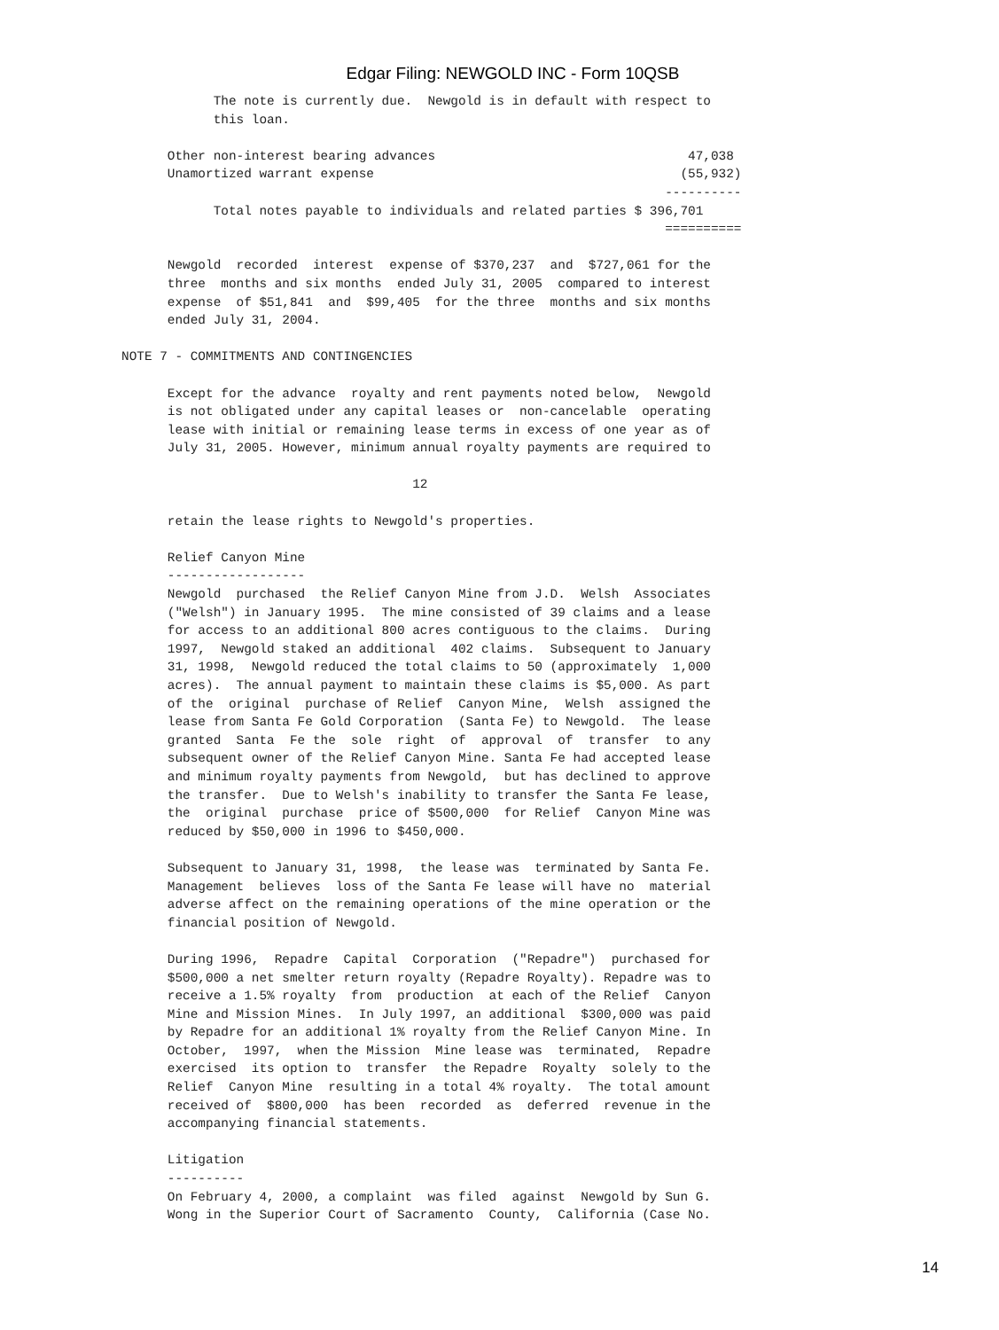Edgar Filing: NEWGOLD INC - Form 10QSB
            The note is currently due.  Newgold is in default with respect to
            this loan.

      Other non-interest bearing advances                                 47,038
      Unamortized warrant expense                                        (55,932)
                                                                       ----------
            Total notes payable to individuals and related parties $ 396,701
                                                                       ==========

      Newgold  recorded  interest  expense of $370,237  and  $727,061 for the
      three  months and six months  ended July 31, 2005  compared to interest
      expense  of $51,841  and  $99,405  for the three  months and six months
      ended July 31, 2004.

NOTE 7 - COMMITMENTS AND CONTINGENCIES

      Except for the advance  royalty and rent payments noted below,  Newgold
      is not obligated under any capital leases or  non-cancelable  operating
      lease with initial or remaining lease terms in excess of one year as of
      July 31, 2005. However, minimum annual royalty payments are required to

                                      12

      retain the lease rights to Newgold's properties.

      Relief Canyon Mine
      ------------------
      Newgold  purchased  the Relief Canyon Mine from J.D.  Welsh  Associates
      ("Welsh") in January 1995.  The mine consisted of 39 claims and a lease
      for access to an additional 800 acres contiguous to the claims.  During
      1997,  Newgold staked an additional  402 claims.  Subsequent to January
      31, 1998,  Newgold reduced the total claims to 50 (approximately  1,000
      acres).  The annual payment to maintain these claims is $5,000. As part
      of the  original  purchase of Relief  Canyon Mine,  Welsh  assigned the
      lease from Santa Fe Gold Corporation  (Santa Fe) to Newgold.  The lease
      granted  Santa  Fe the  sole  right  of  approval  of  transfer  to any
      subsequent owner of the Relief Canyon Mine. Santa Fe had accepted lease
      and minimum royalty payments from Newgold,  but has declined to approve
      the transfer.  Due to Welsh's inability to transfer the Santa Fe lease,
      the  original  purchase  price of $500,000  for Relief  Canyon Mine was
      reduced by $50,000 in 1996 to $450,000.

      Subsequent to January 31, 1998,  the lease was  terminated by Santa Fe.
      Management  believes  loss of the Santa Fe lease will have no  material
      adverse affect on the remaining operations of the mine operation or the
      financial position of Newgold.

      During 1996,  Repadre  Capital  Corporation  ("Repadre")  purchased for
      $500,000 a net smelter return royalty (Repadre Royalty). Repadre was to
      receive a 1.5% royalty  from  production  at each of the Relief  Canyon
      Mine and Mission Mines.  In July 1997, an additional  $300,000 was paid
      by Repadre for an additional 1% royalty from the Relief Canyon Mine. In
      October,  1997,  when the Mission  Mine lease was  terminated,  Repadre
      exercised  its option to  transfer  the Repadre  Royalty  solely to the
      Relief  Canyon Mine  resulting in a total 4% royalty.  The total amount
      received of  $800,000  has been  recorded  as  deferred  revenue in the
      accompanying financial statements.

      Litigation
      ----------
      On February 4, 2000, a complaint  was filed  against  Newgold by Sun G.
      Wong in the Superior Court of Sacramento  County,  California (Case No.
14